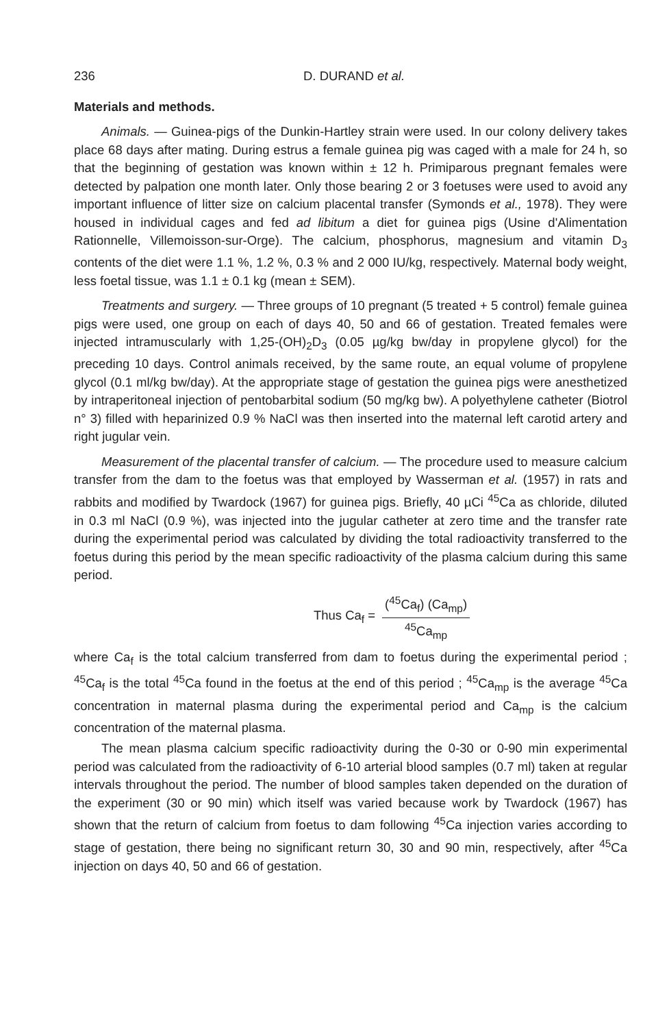236 D. DURAND et al.
Materials and methods.
Animals. — Guinea-pigs of the Dunkin-Hartley strain were used. In our colony delivery takes place 68 days after mating. During estrus a female guinea pig was caged with a male for 24 h, so that the beginning of gestation was known within ± 12 h. Primiparous pregnant females were detected by palpation one month later. Only those bearing 2 or 3 foetuses were used to avoid any important influence of litter size on calcium placental transfer (Symonds et al., 1978). They were housed in individual cages and fed ad libitum a diet for guinea pigs (Usine d'Alimentation Rationnelle, Villemoisson-sur-Orge). The calcium, phosphorus, magnesium and vitamin D<sub>3</sub> contents of the diet were 1.1 %, 1.2 %, 0.3 % and 2 000 IU/kg, respectively. Maternal body weight, less foetal tissue, was 1.1 ± 0.1 kg (mean ± SEM).
Treatments and surgery. — Three groups of 10 pregnant (5 treated + 5 control) female guinea pigs were used, one group on each of days 40, 50 and 66 of gestation. Treated females were injected intramuscularly with 1,25-(OH)<sub>2</sub>D<sub>3</sub> (0.05 µg/kg bw/day in propylene glycol) for the preceding 10 days. Control animals received, by the same route, an equal volume of propylene glycol (0.1 ml/kg bw/day). At the appropriate stage of gestation the guinea pigs were anesthetized by intraperitoneal injection of pentobarbital sodium (50 mg/kg bw). A polyethylene catheter (Biotrol n° 3) filled with heparinized 0.9 % NaCl was then inserted into the maternal left carotid artery and right jugular vein.
Measurement of the placental transfer of calcium. — The procedure used to measure calcium transfer from the dam to the foetus was that employed by Wasserman et al. (1957) in rats and rabbits and modified by Twardock (1967) for guinea pigs. Briefly, 40 µCi <sup>45</sup>Ca as chloride, diluted in 0.3 ml NaCl (0.9 %), was injected into the jugular catheter at zero time and the transfer rate during the experimental period was calculated by dividing the total radioactivity transferred to the foetus during this period by the mean specific radioactivity of the plasma calcium during this same period.
Thus Ca<sub>f</sub> = (<sup>45</sup>Ca<sub>f</sub>) (Ca<sub>mp</sub>) <sup>45</sup>Ca<sub>mp</sub>
where Ca<sub>f</sub> is the total calcium transferred from dam to foetus during the experimental period ; <sup>45</sup>Ca<sub>f</sub> is the total <sup>45</sup>Ca found in the foetus at the end of this period ; <sup>45</sup>Ca<sub>mp</sub> is the average <sup>45</sup>Ca concentration in maternal plasma during the experimental period and Ca<sub>mp</sub> is the calcium concentration of the maternal plasma.
The mean plasma calcium specific radioactivity during the 0-30 or 0-90 min experimental period was calculated from the radioactivity of 6-10 arterial blood samples (0.7 ml) taken at regular intervals throughout the period. The number of blood samples taken depended on the duration of the experiment (30 or 90 min) which itself was varied because work by Twardock (1967) has shown that the return of calcium from foetus to dam following <sup>45</sup>Ca injection varies according to stage of gestation, there being no significant return 30, 30 and 90 min, respectively, after <sup>45</sup>Ca injection on days 40, 50 and 66 of gestation.